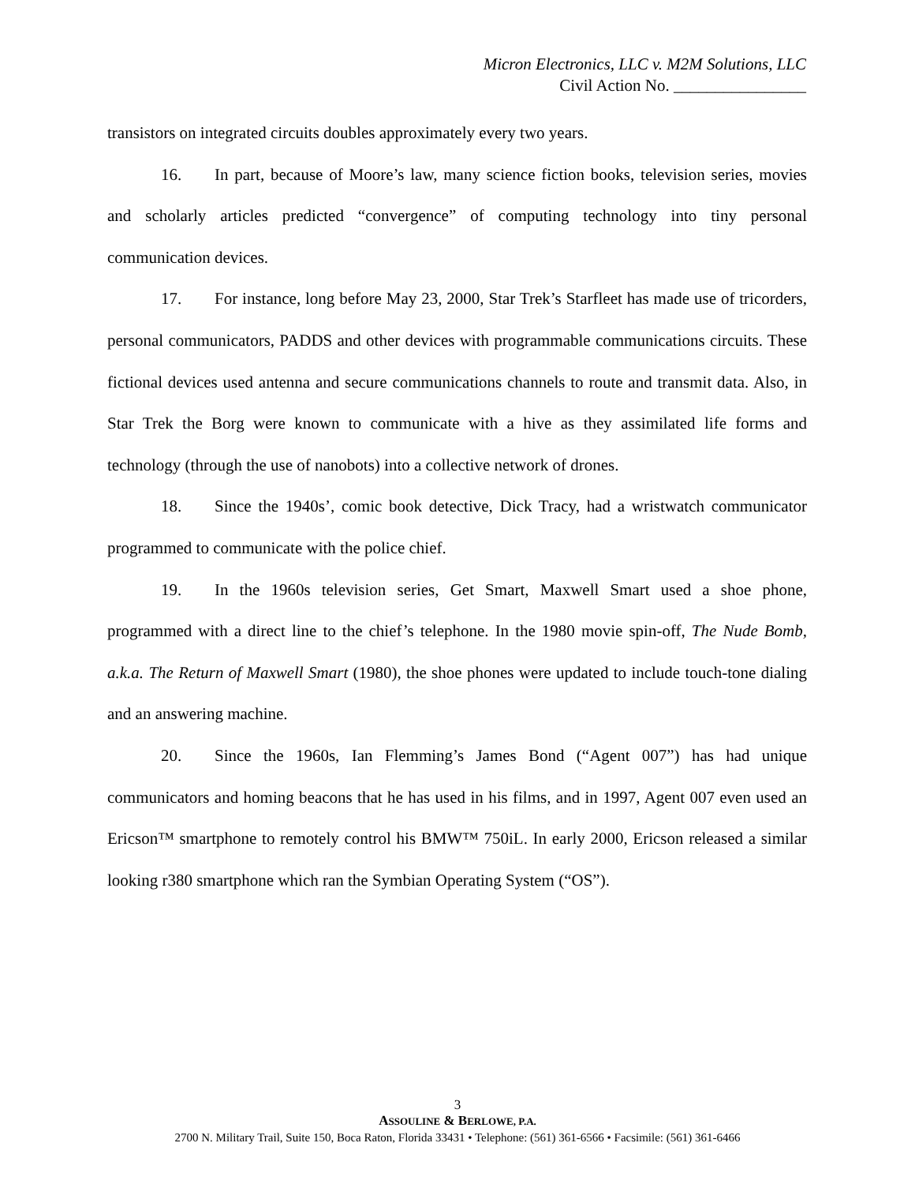Micron Electronics, LLC v. M2M Solutions, LLC
Civil Action No. ________________
transistors on integrated circuits doubles approximately every two years.
16. In part, because of Moore’s law, many science fiction books, television series, movies and scholarly articles predicted “convergence” of computing technology into tiny personal communication devices.
17. For instance, long before May 23, 2000, Star Trek’s Starfleet has made use of tricorders, personal communicators, PADDS and other devices with programmable communications circuits. These fictional devices used antenna and secure communications channels to route and transmit data. Also, in Star Trek the Borg were known to communicate with a hive as they assimilated life forms and technology (through the use of nanobots) into a collective network of drones.
18. Since the 1940s’, comic book detective, Dick Tracy, had a wristwatch communicator programmed to communicate with the police chief.
19. In the 1960s television series, Get Smart, Maxwell Smart used a shoe phone, programmed with a direct line to the chief’s telephone. In the 1980 movie spin-off, The Nude Bomb, a.k.a. The Return of Maxwell Smart (1980), the shoe phones were updated to include touch-tone dialing and an answering machine.
20. Since the 1960s, Ian Flemming’s James Bond (“Agent 007”) has had unique communicators and homing beacons that he has used in his films, and in 1997, Agent 007 even used an Ericson™ smartphone to remotely control his BMW™ 750iL. In early 2000, Ericson released a similar looking r380 smartphone which ran the Symbian Operating System (“OS”).
3
ASSOULINE & BERLOWE, P.A.
2700 N. Military Trail, Suite 150, Boca Raton, Florida 33431 • Telephone: (561) 361-6566 • Facsimile: (561) 361-6466